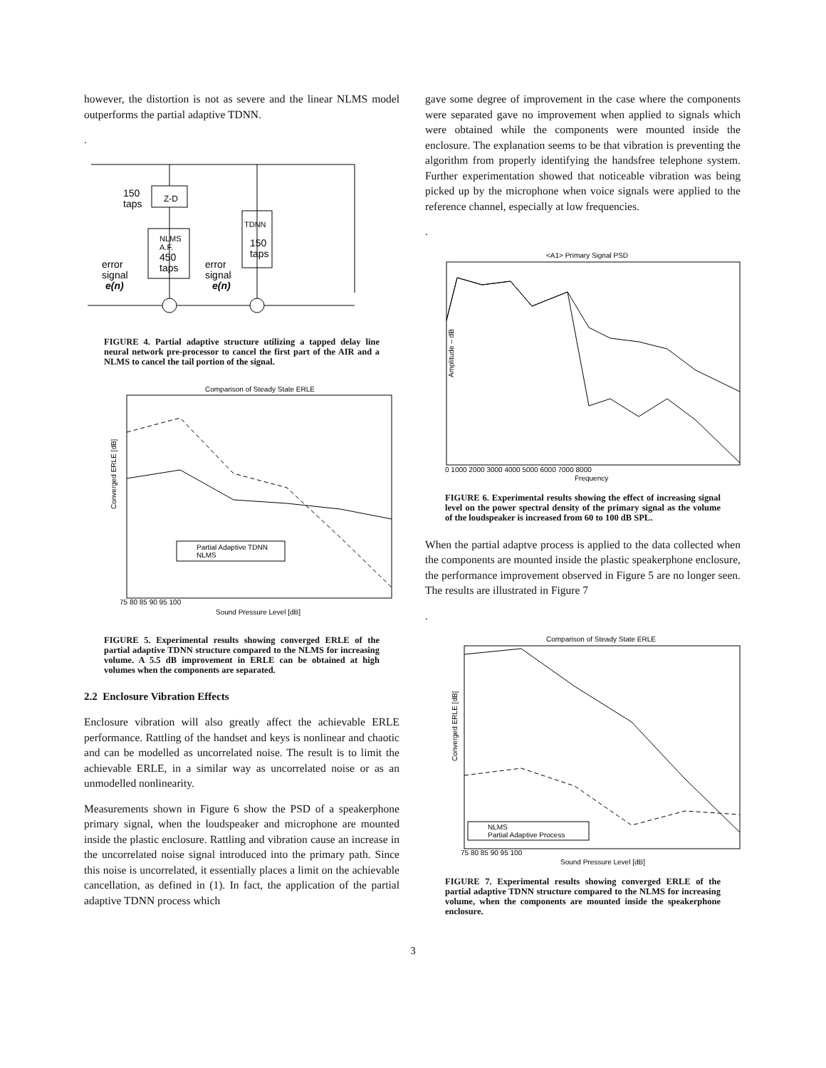however, the distortion is not as severe and the linear NLMS model outperforms the partial adaptive TDNN.
.
Z-D
150
taps
NLMS
A.F.
450
taps
TDNN
150
taps
error
signal
e(n)
error
signal
e(n)
FIGURE 4. Partial adaptive structure utilizing a tapped delay line neural network pre-processor to cancel the first part of the AIR and a NLMS to cancel the tail portion of the signal.
Comparison of Steady State ERLE
Converged ERLE [dB]
Partial Adaptive TDNN
NLMS
75 80 85 90 95 100
Sound Pressure Level [dB]
FIGURE 5. Experimental results showing converged ERLE of the partial adaptive TDNN structure compared to the NLMS for increasing volume. A 5.5 dB improvement in ERLE can be obtained at high volumes when the components are separated.
2.2 Enclosure Vibration Effects
Enclosure vibration will also greatly affect the achievable ERLE performance. Rattling of the handset and keys is nonlinear and chaotic and can be modelled as uncorrelated noise. The result is to limit the achievable ERLE, in a similar way as uncorrelated noise or as an unmodelled nonlinearity.
Measurements shown in Figure 6 show the PSD of a speakerphone primary signal, when the loudspeaker and microphone are mounted inside the plastic enclosure. Rattling and vibration cause an increase in the uncorrelated noise signal introduced into the primary path. Since this noise is uncorrelated, it essentially places a limit on the achievable cancellation, as defined in (1). In fact, the application of the partial adaptive TDNN process which
gave some degree of improvement in the case where the components were separated gave no improvement when applied to signals which were obtained while the components were mounted inside the enclosure. The explanation seems to be that vibration is preventing the algorithm from properly identifying the handsfree telephone system. Further experimentation showed that noticeable vibration was being picked up by the microphone when voice signals were applied to the reference channel, especially at low frequencies.
.
<A1> Primary Signal PSD
Amplitude – dB
0 1000 2000 3000 4000 5000 6000 7000 8000
Frequency
FIGURE 6. Experimental results showing the effect of increasing signal level on the power spectral density of the primary signal as the volume of the loudspeaker is increased from 60 to 100 dB SPL.
When the partial adaptve process is applied to the data collected when the components are mounted inside the plastic speakerphone enclosure, the performance improvement observed in Figure 5 are no longer seen. The results are illustrated in Figure 7
.
Comparison of Steady State ERLE
Converged ERLE [dB]
NLMS
Partial Adaptive Process
75 80 85 90 95 100
Sound Pressure Level [dB]
FIGURE 7. Experimental results showing converged ERLE of the partial adaptive TDNN structure compared to the NLMS for increasing volume, when the components are mounted inside the speakerphone enclosure.
3